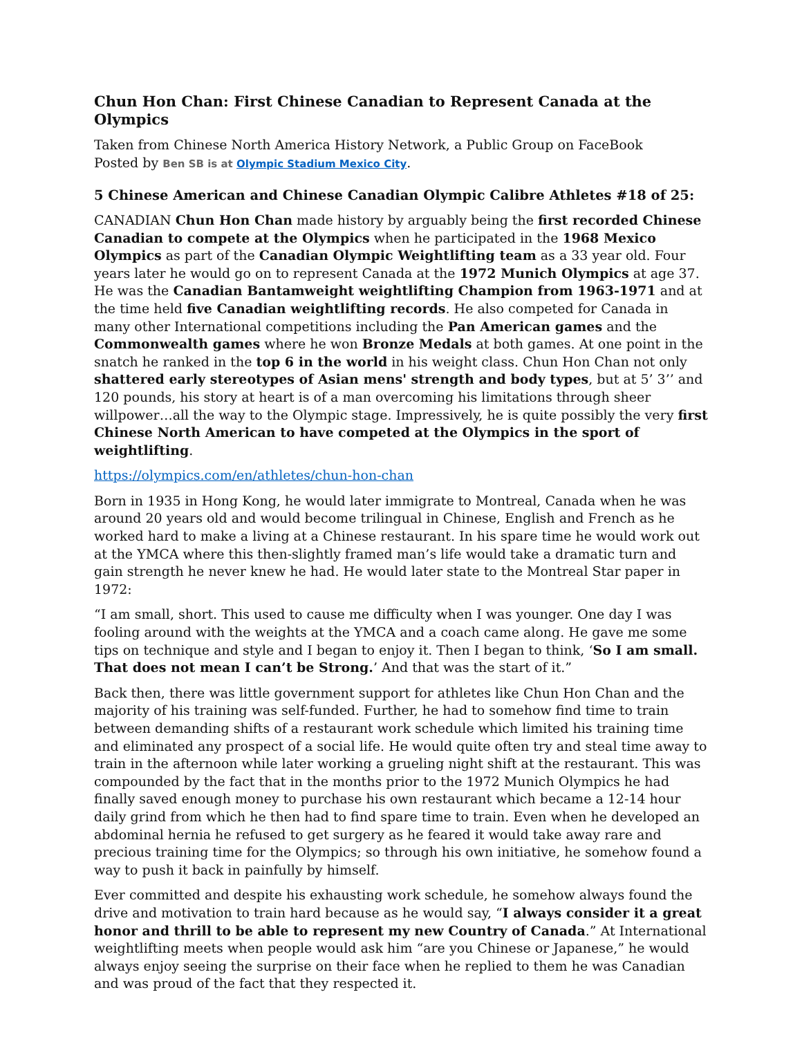Chun Hon Chan: First Chinese Canadian to Represent Canada at the Olympics
Taken from Chinese North America History Network, a Public Group on FaceBook
Posted by Ben SB is at Olympic Stadium Mexico City.
5 Chinese American and Chinese Canadian Olympic Calibre Athletes #18 of 25:
CANADIAN Chun Hon Chan made history by arguably being the first recorded Chinese Canadian to compete at the Olympics when he participated in the 1968 Mexico Olympics as part of the Canadian Olympic Weightlifting team as a 33 year old. Four years later he would go on to represent Canada at the 1972 Munich Olympics at age 37. He was the Canadian Bantamweight weightlifting Champion from 1963-1971 and at the time held five Canadian weightlifting records. He also competed for Canada in many other International competitions including the Pan American games and the Commonwealth games where he won Bronze Medals at both games. At one point in the snatch he ranked in the top 6 in the world in his weight class. Chun Hon Chan not only shattered early stereotypes of Asian mens' strength and body types, but at 5’ 3’’ and 120 pounds, his story at heart is of a man overcoming his limitations through sheer willpower…all the way to the Olympic stage. Impressively, he is quite possibly the very first Chinese North American to have competed at the Olympics in the sport of weightlifting.
https://olympics.com/en/athletes/chun-hon-chan
Born in 1935 in Hong Kong, he would later immigrate to Montreal, Canada when he was around 20 years old and would become trilingual in Chinese, English and French as he worked hard to make a living at a Chinese restaurant. In his spare time he would work out at the YMCA where this then-slightly framed man’s life would take a dramatic turn and gain strength he never knew he had. He would later state to the Montreal Star paper in 1972:
“I am small, short. This used to cause me difficulty when I was younger. One day I was fooling around with the weights at the YMCA and a coach came along. He gave me some tips on technique and style and I began to enjoy it. Then I began to think, ‘So I am small. That does not mean I can’t be Strong.’ And that was the start of it.”
Back then, there was little government support for athletes like Chun Hon Chan and the majority of his training was self-funded. Further, he had to somehow find time to train between demanding shifts of a restaurant work schedule which limited his training time and eliminated any prospect of a social life. He would quite often try and steal time away to train in the afternoon while later working a grueling night shift at the restaurant. This was compounded by the fact that in the months prior to the 1972 Munich Olympics he had finally saved enough money to purchase his own restaurant which became a 12-14 hour daily grind from which he then had to find spare time to train. Even when he developed an abdominal hernia he refused to get surgery as he feared it would take away rare and precious training time for the Olympics; so through his own initiative, he somehow found a way to push it back in painfully by himself.
Ever committed and despite his exhausting work schedule, he somehow always found the drive and motivation to train hard because as he would say, “I always consider it a great honor and thrill to be able to represent my new Country of Canada.” At International weightlifting meets when people would ask him “are you Chinese or Japanese,” he would always enjoy seeing the surprise on their face when he replied to them he was Canadian and was proud of the fact that they respected it.